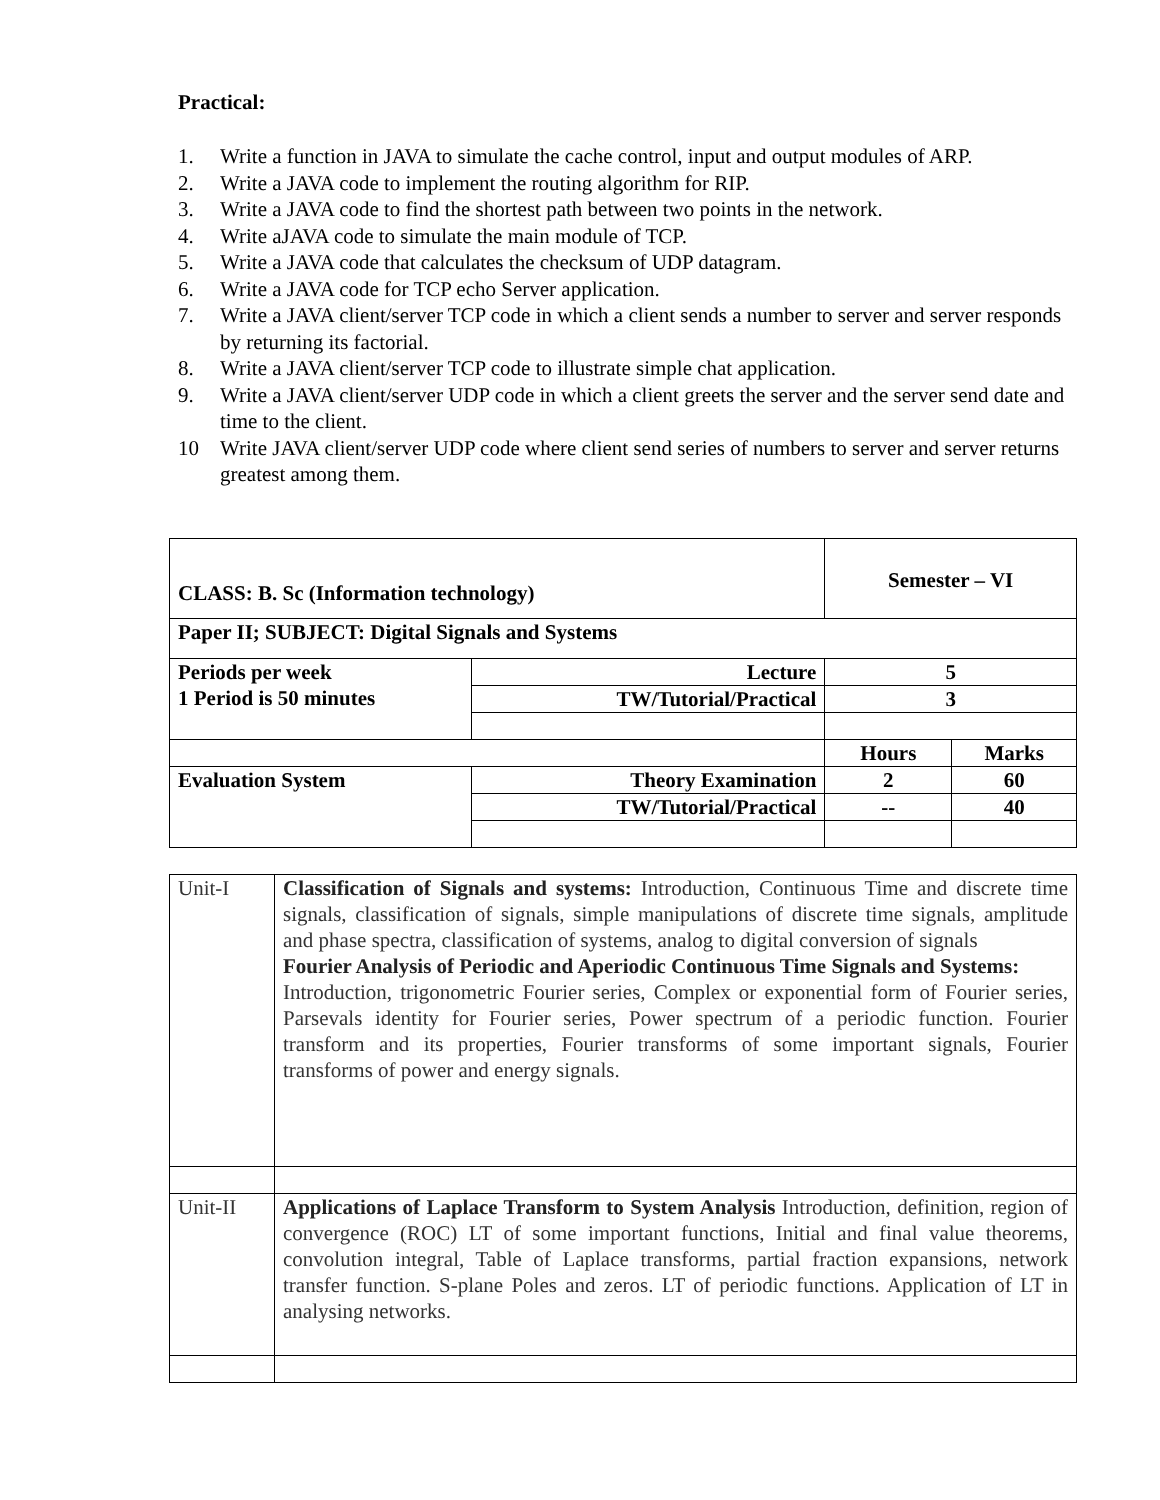Practical:
1. Write a function in JAVA to simulate the cache control, input and output modules of ARP.
2. Write a JAVA code to implement the routing algorithm for RIP.
3. Write a JAVA code to find the shortest path between two points in the network.
4. Write aJAVA code to simulate the main module of TCP.
5. Write a JAVA code that calculates the checksum of UDP datagram.
6. Write a JAVA code for TCP echo Server application.
7. Write a JAVA client/server TCP code in which a client sends a number to server and server responds by returning its factorial.
8. Write a JAVA client/server TCP code to illustrate simple chat application.
9. Write a JAVA client/server UDP code in which a client greets the server and the server send date and time to the client.
10 Write JAVA client/server UDP code where client send series of numbers to server and server returns greatest among them.
| CLASS: B. Sc (Information technology) | | Semester – VI | |
| Paper II; SUBJECT: Digital Signals and Systems | | | |
| Periods per week 1 Period is 50 minutes | Lecture | 5 | |
| | TW/Tutorial/Practical | 3 | |
| | | Hours | Marks |
| Evaluation System | Theory Examination | 2 | 60 |
| | TW/Tutorial/Practical | -- | 40 |
| Unit-I | Classification of Signals and systems: Introduction, Continuous Time and discrete time signals, classification of signals, simple manipulations of discrete time signals, amplitude and phase spectra, classification of systems, analog to digital conversion of signals Fourier Analysis of Periodic and Aperiodic Continuous Time Signals and Systems: Introduction, trigonometric Fourier series, Complex or exponential form of Fourier series, Parsevals identity for Fourier series, Power spectrum of a periodic function. Fourier transform and its properties, Fourier transforms of some important signals, Fourier transforms of power and energy signals. |
| Unit-II | Applications of Laplace Transform to System Analysis Introduction, definition, region of convergence (ROC) LT of some important functions, Initial and final value theorems, convolution integral, Table of Laplace transforms, partial fraction expansions, network transfer function. S-plane Poles and zeros. LT of periodic functions. Application of LT in analysing networks. |